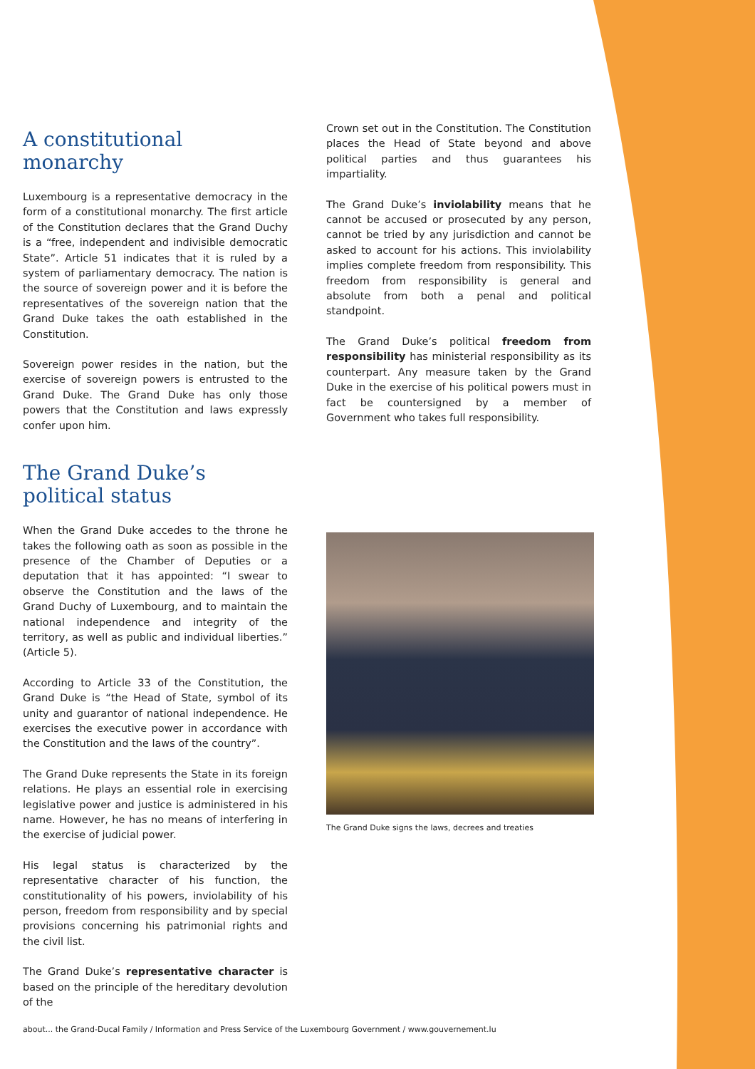A constitutional
monarchy
Luxembourg is a representative democracy in the form of a constitutional monarchy. The first article of the Constitution declares that the Grand Duchy is a “free, independent and indivisible democratic State”. Article 51 indicates that it is ruled by a system of parliamentary democracy. The nation is the source of sovereign power and it is before the representatives of the sovereign nation that the Grand Duke takes the oath established in the Constitution.
Sovereign power resides in the nation, but the exercise of sovereign powers is entrusted to the Grand Duke. The Grand Duke has only those powers that the Constitution and laws expressly confer upon him.
The Grand Duke’s
political status
When the Grand Duke accedes to the throne he takes the following oath as soon as possible in the presence of the Chamber of Deputies or a deputation that it has appointed: “I swear to observe the Constitution and the laws of the Grand Duchy of Luxembourg, and to maintain the national independence and integrity of the territory, as well as public and individual liberties.” (Article 5).
According to Article 33 of the Constitution, the Grand Duke is “the Head of State, symbol of its unity and guarantor of national independence. He exercises the executive power in accordance with the Constitution and the laws of the country”.
The Grand Duke represents the State in its foreign relations. He plays an essential role in exercising legislative power and justice is administered in his name. However, he has no means of interfering in the exercise of judicial power.
His legal status is characterized by the representative character of his function, the constitutionality of his powers, inviolability of his person, freedom from responsibility and by special provisions concerning his patrimonial rights and the civil list.
The Grand Duke’s representative character is based on the principle of the hereditary devolution of the
Crown set out in the Constitution. The Constitution places the Head of State beyond and above political parties and thus guarantees his impartiality.
The Grand Duke’s inviolability means that he cannot be accused or prosecuted by any person, cannot be tried by any jurisdiction and cannot be asked to account for his actions. This inviolability implies complete freedom from responsibility. This freedom from responsibility is general and absolute from both a penal and political standpoint.
The Grand Duke’s political freedom from responsibility has ministerial responsibility as its counterpart. Any measure taken by the Grand Duke in the exercise of his political powers must in fact be countersigned by a member of Government who takes full responsibility.
The Grand Duke signs the laws, decrees and treaties
about... the Grand-Ducal Family / Information and Press Service of the Luxembourg Government / www.gouvernement.lu